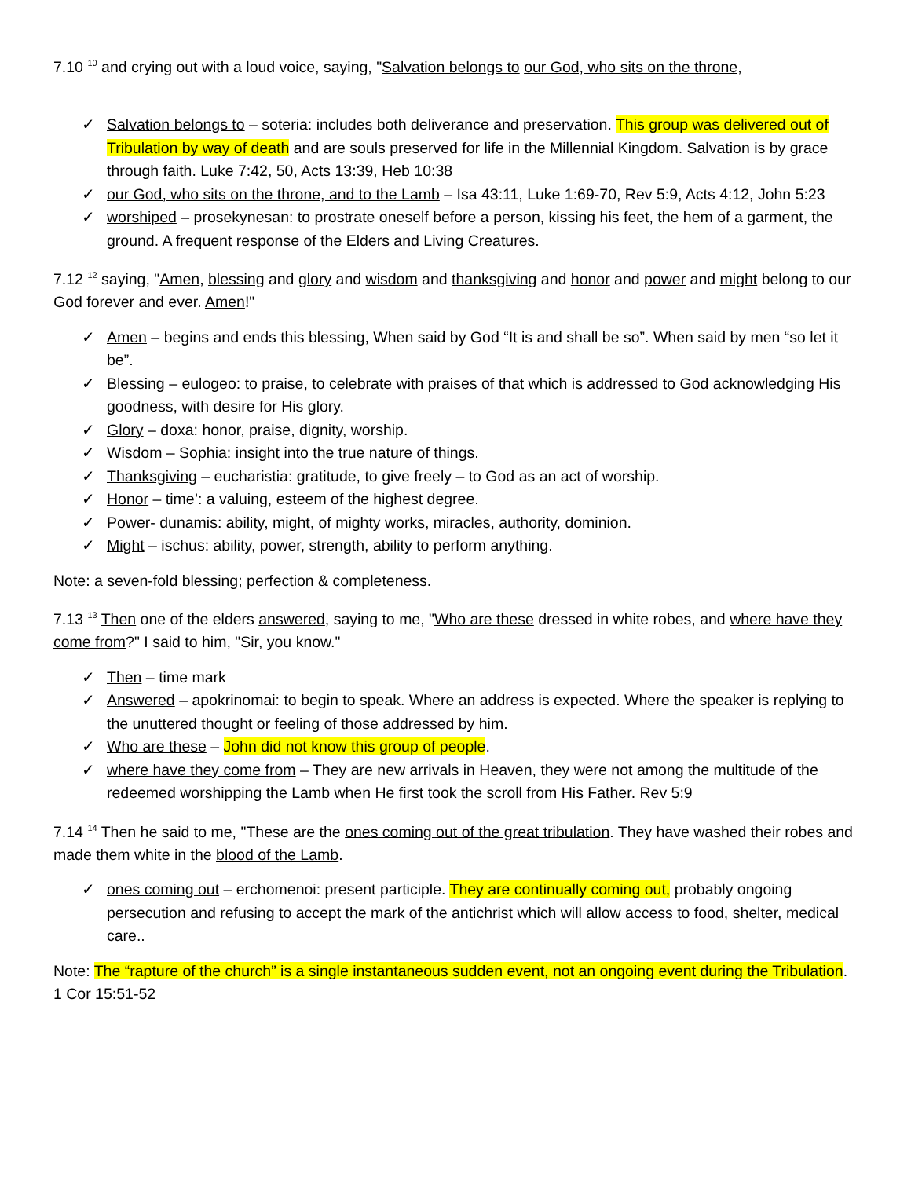7.10 <sup>10</sup> and crying out with a loud voice, saying, "Salvation belongs to our God, who sits on the throne,
✓ Salvation belongs to – soteria: includes both deliverance and preservation. This group was delivered out of Tribulation by way of death and are souls preserved for life in the Millennial Kingdom. Salvation is by grace through faith. Luke 7:42, 50, Acts 13:39, Heb 10:38
✓ our God, who sits on the throne, and to the Lamb – Isa 43:11, Luke 1:69-70, Rev 5:9, Acts 4:12, John 5:23
✓ worshiped – prosekynesan: to prostrate oneself before a person, kissing his feet, the hem of a garment, the ground. A frequent response of the Elders and Living Creatures.
7.12 <sup>12</sup> saying, "Amen, blessing and glory and wisdom and thanksgiving and honor and power and might belong to our God forever and ever. Amen!"
✓ Amen – begins and ends this blessing, When said by God “It is and shall be so”. When said by men “so let it be”.
✓ Blessing – eulogeo: to praise, to celebrate with praises of that which is addressed to God acknowledging His goodness, with desire for His glory.
✓ Glory – doxa: honor, praise, dignity, worship.
✓ Wisdom – Sophia: insight into the true nature of things.
✓ Thanksgiving – eucharistia: gratitude, to give freely – to God as an act of worship.
✓ Honor – time’: a valuing, esteem of the highest degree.
✓ Power- dunamis: ability, might, of mighty works, miracles, authority, dominion.
✓ Might – ischus: ability, power, strength, ability to perform anything.
Note: a seven-fold blessing; perfection & completeness.
7.13 <sup>13</sup> Then one of the elders answered, saying to me, "Who are these dressed in white robes, and where have they come from?" I said to him, "Sir, you know."
✓ Then – time mark
✓ Answered – apokrinomai: to begin to speak. Where an address is expected. Where the speaker is replying to the unuttered thought or feeling of those addressed by him.
✓ Who are these – John did not know this group of people.
✓ where have they come from – They are new arrivals in Heaven, they were not among the multitude of the redeemed worshipping the Lamb when He first took the scroll from His Father. Rev 5:9
7.14 <sup>14</sup> Then he said to me, "These are the ones coming out of the great tribulation. They have washed their robes and made them white in the blood of the Lamb.
✓ ones coming out – erchomenoi: present participle. They are continually coming out, probably ongoing persecution and refusing to accept the mark of the antichrist which will allow access to food, shelter, medical care..
Note: The “rapture of the church” is a single instantaneous sudden event, not an ongoing event during the Tribulation. 1 Cor 15:51-52